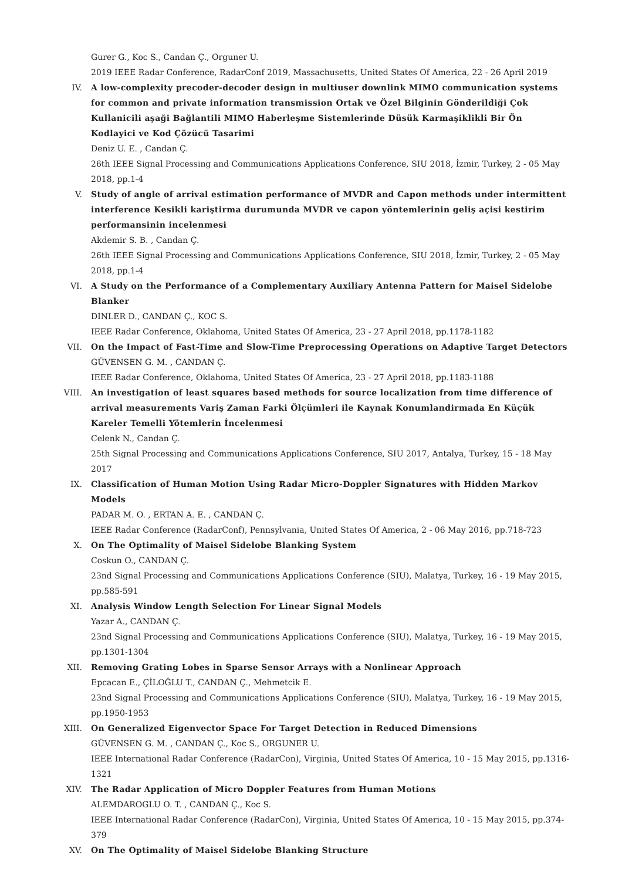Gurer G., Koc S., Candan Ç., Orguner U.
2019 IEEE Radar Conference, RadarConf 2019, Massachusetts, United States Of America, 22 - 26 April 2019
IV. A low-complexity precoder-decoder design in multiuser downlink MIMO communication systems for common and private information transmission Ortak ve Özel Bilginin Gönderildiği Çok Kullanicili aşaği Bağlantili MIMO Haberleşme Sistemlerinde Düsük Karmaşiklikli Bir Ön Kodlayici ve Kod Çözücü Tasarimi
Deniz U. E. , Candan Ç.
26th IEEE Signal Processing and Communications Applications Conference, SIU 2018, İzmir, Turkey, 2 - 05 May 2018, pp.1-4
V. Study of angle of arrival estimation performance of MVDR and Capon methods under intermittent interference Kesikli kariştirma durumunda MVDR ve capon yöntemlerinin geliş açisi kestirim performansinin incelenmesi
Akdemir S. B. , Candan Ç.
26th IEEE Signal Processing and Communications Applications Conference, SIU 2018, İzmir, Turkey, 2 - 05 May 2018, pp.1-4
VI. A Study on the Performance of a Complementary Auxiliary Antenna Pattern for Maisel Sidelobe Blanker
DINLER D., CANDAN Ç., KOC S.
IEEE Radar Conference, Oklahoma, United States Of America, 23 - 27 April 2018, pp.1178-1182
VII. On the Impact of Fast-Time and Slow-Time Preprocessing Operations on Adaptive Target Detectors
GÜVENSEN G. M. , CANDAN Ç.
IEEE Radar Conference, Oklahoma, United States Of America, 23 - 27 April 2018, pp.1183-1188
VIII. An investigation of least squares based methods for source localization from time difference of arrival measurements Variş Zaman Farki Ölçümleri ile Kaynak Konumlandirmada En Küçük Kareler Temelli Yötemlerin İncelenmesi
Celenk N., Candan Ç.
25th Signal Processing and Communications Applications Conference, SIU 2017, Antalya, Turkey, 15 - 18 May 2017
IX. Classification of Human Motion Using Radar Micro-Doppler Signatures with Hidden Markov Models
PADAR M. O. , ERTAN A. E. , CANDAN Ç.
IEEE Radar Conference (RadarConf), Pennsylvania, United States Of America, 2 - 06 May 2016, pp.718-723
X. On The Optimality of Maisel Sidelobe Blanking System
Coskun O., CANDAN Ç.
23nd Signal Processing and Communications Applications Conference (SIU), Malatya, Turkey, 16 - 19 May 2015, pp.585-591
XI. Analysis Window Length Selection For Linear Signal Models
Yazar A., CANDAN Ç.
23nd Signal Processing and Communications Applications Conference (SIU), Malatya, Turkey, 16 - 19 May 2015, pp.1301-1304
XII. Removing Grating Lobes in Sparse Sensor Arrays with a Nonlinear Approach
Epcacan E., ÇİLOĞLU T., CANDAN Ç., Mehmetcik E.
23nd Signal Processing and Communications Applications Conference (SIU), Malatya, Turkey, 16 - 19 May 2015, pp.1950-1953
XIII. On Generalized Eigenvector Space For Target Detection in Reduced Dimensions
GÜVENSEN G. M. , CANDAN Ç., Koc S., ORGUNER U.
IEEE International Radar Conference (RadarCon), Virginia, United States Of America, 10 - 15 May 2015, pp.1316-1321
XIV. The Radar Application of Micro Doppler Features from Human Motions
ALEMDAROGLU O. T. , CANDAN Ç., Koc S.
IEEE International Radar Conference (RadarCon), Virginia, United States Of America, 10 - 15 May 2015, pp.374-379
XV. On The Optimality of Maisel Sidelobe Blanking Structure